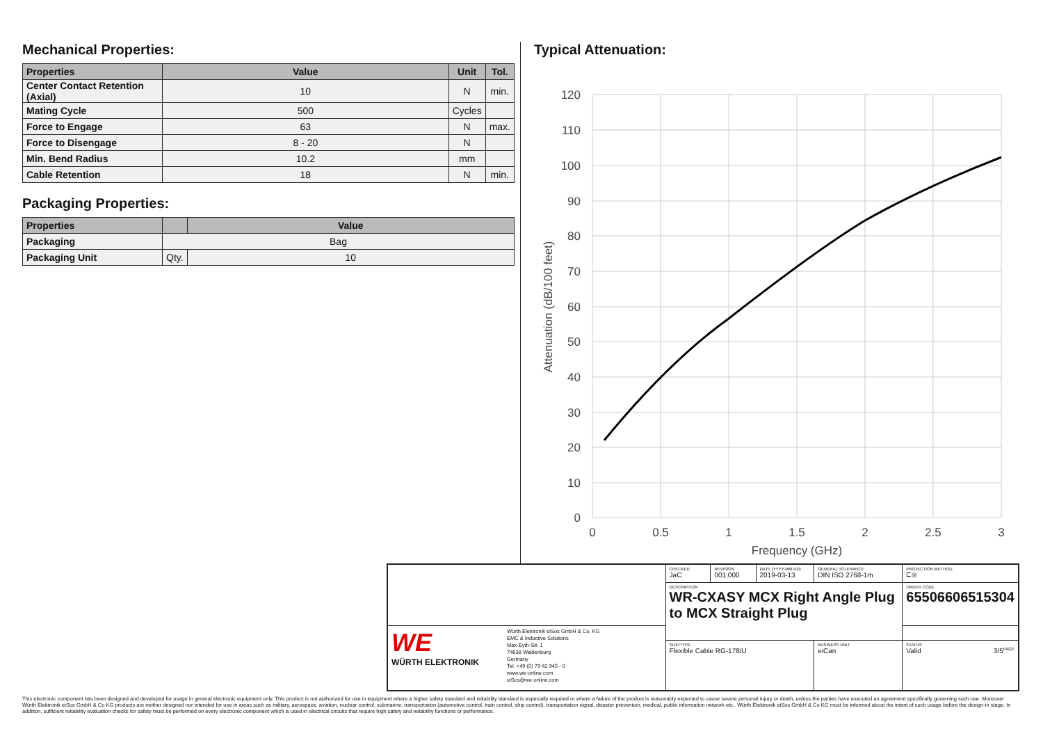Mechanical Properties:
| Properties | Value | Unit | Tol. |
| --- | --- | --- | --- |
| Center Contact Retention (Axial) | 10 | N | min. |
| Mating Cycle | 500 | Cycles | |
| Force to Engage | 63 | N | max. |
| Force to Disengage | 8 - 20 | N | |
| Min. Bend Radius | 10.2 | mm | |
| Cable Retention | 18 | N | min. |
Packaging Properties:
| Properties | | Value |
| --- | --- | --- |
| Packaging | Bag | |
| Packaging Unit | Qty. | 10 |
Typical Attenuation:
120
110
100
90
80
70
60
50
40
30
20
10
0
0
0.5
1
1.5
2
2.5
3
Frequency (GHz)
Attenuation (dB/100 feet)
| | CHECKED JaC | REVISION 001.000 | DATE (YYYY-MM-DD) 2019-03-13 | GENERAL TOLERANCE DIN ISO 2768-1m | PROJECTION METHOD ⊏◎ |
| | DESCRIPTION WR-CXASY MCX Right Angle Plug to MCX Straight Plug | | | | ORDER CODE 65506606515304 |
| WE WÜRTH ELEKTRONIK Würth Elektronik eiSos GmbH & Co. KG EMC & Inductive Solutions Max-Eyth-Str. 1 74638 Waldenburg Germany Tel. +49 (0) 79 42 945 - 0 www.we-online.com eiSos@we-online.com | | | | | |
| | SIZE/TYPE Flexible Cable RG-178/U | | | BUSINESS UNIT eiCan | STATUS Valid PAGE 3/5 |
This electronic component has been designed and developed for usage in general electronic equipment only. This product is not authorized for use in equipment where a higher safety standard and reliability standard is especially required or where a failure of the product is reasonably expected to cause severe personal injury or death, unless the parties have executed an agreement specifically governing such use. Moreover Würth Elektronik eiSos GmbH & Co KG products are neither designed nor intended for use in areas such as military, aerospace, aviation, nuclear control, submarine, transportation (automotive control, train control, ship control), transportation signal, disaster prevention, medical, public information network etc.. Würth Elektronik eiSos GmbH & Co KG must be informed about the intent of such usage before the design-in stage. In addition, sufficient reliability evaluation checks for safety must be performed on every electronic component which is used in electrical circuits that require high safety and reliability functions or performance.